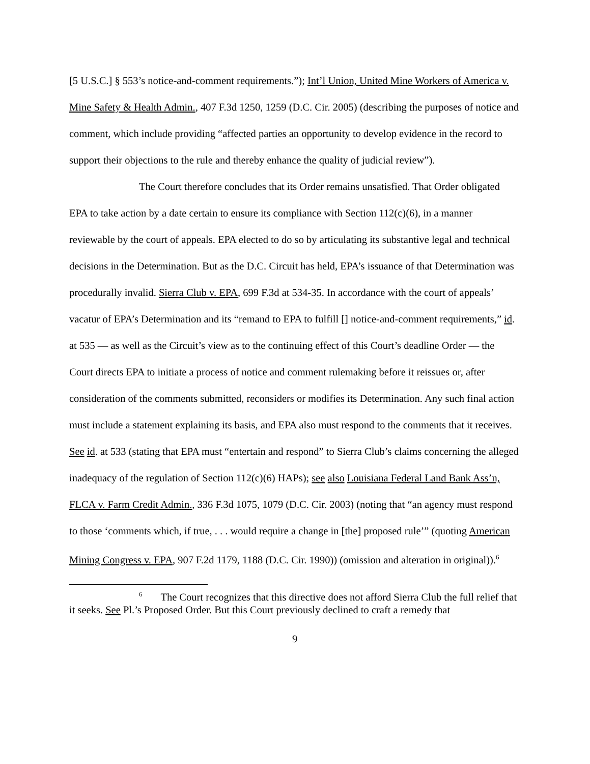[5 U.S.C.] § 553’s notice-and-comment requirements.”); Int’l Union, United Mine Workers of America v. Mine Safety & Health Admin., 407 F.3d 1250, 1259 (D.C. Cir. 2005) (describing the purposes of notice and comment, which include providing “affected parties an opportunity to develop evidence in the record to support their objections to the rule and thereby enhance the quality of judicial review”).
The Court therefore concludes that its Order remains unsatisfied. That Order obligated EPA to take action by a date certain to ensure its compliance with Section 112(c)(6), in a manner reviewable by the court of appeals. EPA elected to do so by articulating its substantive legal and technical decisions in the Determination. But as the D.C. Circuit has held, EPA’s issuance of that Determination was procedurally invalid. Sierra Club v. EPA, 699 F.3d at 534-35. In accordance with the court of appeals’ vacatur of EPA’s Determination and its “remand to EPA to fulfill [] notice-and-comment requirements,” id. at 535 — as well as the Circuit’s view as to the continuing effect of this Court’s deadline Order — the Court directs EPA to initiate a process of notice and comment rulemaking before it reissues or, after consideration of the comments submitted, reconsiders or modifies its Determination. Any such final action must include a statement explaining its basis, and EPA also must respond to the comments that it receives. See id. at 533 (stating that EPA must “entertain and respond” to Sierra Club’s claims concerning the alleged inadequacy of the regulation of Section 112(c)(6) HAPs); see also Louisiana Federal Land Bank Ass’n, FLCA v. Farm Credit Admin., 336 F.3d 1075, 1079 (D.C. Cir. 2003) (noting that “an agency must respond to those ‘comments which, if true, . . . would require a change in [the] proposed rule’” (quoting American Mining Congress v. EPA, 907 F.2d 1179, 1188 (D.C. Cir. 1990)) (omission and alteration in original)).<sup>6</sup>
<sup>6</sup> The Court recognizes that this directive does not afford Sierra Club the full relief that it seeks. See Pl.’s Proposed Order. But this Court previously declined to craft a remedy that
9